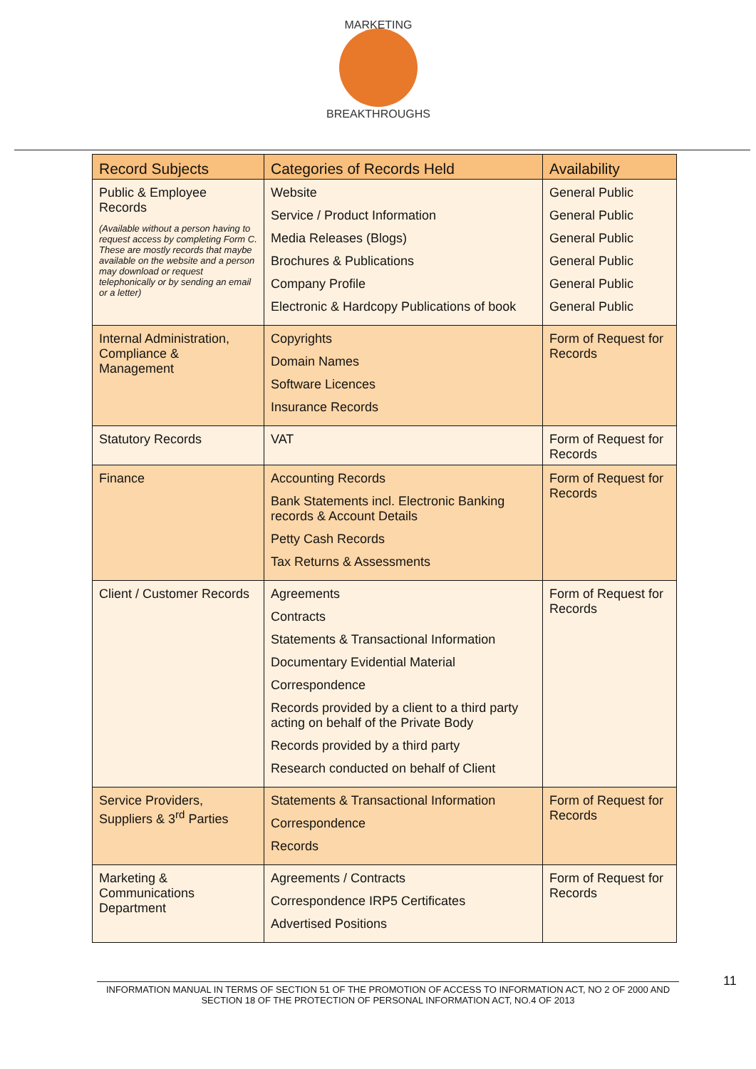MARKETING
BREAKTHROUGHS
| Record Subjects | Categories of Records Held | Availability |
| --- | --- | --- |
| Public & Employee Records (Available without a person having to request access by completing Form C. These are mostly records that maybe available on the website and a person may download or request telephonically or by sending an email or a letter) | Website Service / Product Information Media Releases (Blogs) Brochures & Publications Company Profile Electronic & Hardcopy Publications of book | General Public General Public General Public General Public General Public General Public |
| Internal Administration, Compliance & Management | Copyrights Domain Names Software Licences Insurance Records | Form of Request for Records |
| Statutory Records | VAT | Form of Request for Records |
| Finance | Accounting Records Bank Statements incl. Electronic Banking records & Account Details Petty Cash Records Tax Returns & Assessments | Form of Request for Records |
| Client / Customer Records | Agreements Contracts Statements & Transactional Information Documentary Evidential Material Correspondence Records provided by a client to a third party acting on behalf of the Private Body Records provided by a third party Research conducted on behalf of Client | Form of Request for Records |
| Service Providers, Suppliers & 3<sup>rd</sup> Parties | Statements & Transactional Information Correspondence Records | Form of Request for Records |
| Marketing & Communications Department | Agreements / Contracts Correspondence IRP5 Certificates Advertised Positions | Form of Request for Records |
11
INFORMATION MANUAL IN TERMS OF SECTION 51 OF THE PROMOTION OF ACCESS TO INFORMATION ACT, NO 2 OF 2000 AND SECTION 18 OF THE PROTECTION OF PERSONAL INFORMATION ACT, NO.4 OF 2013